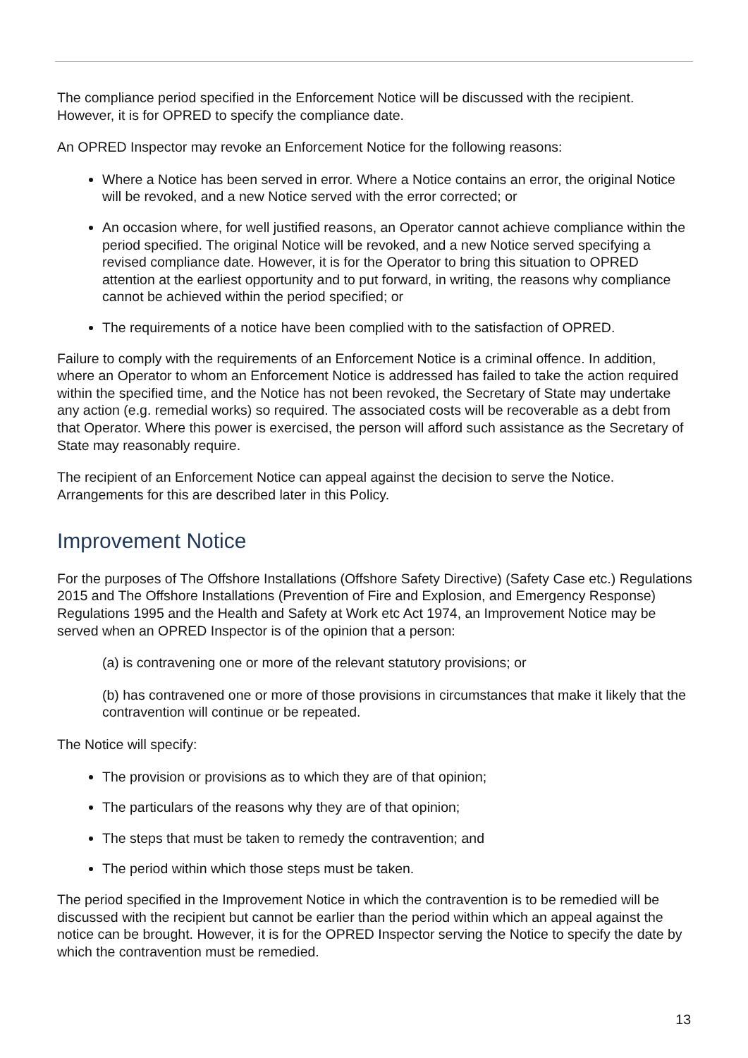The compliance period specified in the Enforcement Notice will be discussed with the recipient. However, it is for OPRED to specify the compliance date.
An OPRED Inspector may revoke an Enforcement Notice for the following reasons:
Where a Notice has been served in error. Where a Notice contains an error, the original Notice will be revoked, and a new Notice served with the error corrected; or
An occasion where, for well justified reasons, an Operator cannot achieve compliance within the period specified. The original Notice will be revoked, and a new Notice served specifying a revised compliance date. However, it is for the Operator to bring this situation to OPRED attention at the earliest opportunity and to put forward, in writing, the reasons why compliance cannot be achieved within the period specified; or
The requirements of a notice have been complied with to the satisfaction of OPRED.
Failure to comply with the requirements of an Enforcement Notice is a criminal offence. In addition, where an Operator to whom an Enforcement Notice is addressed has failed to take the action required within the specified time, and the Notice has not been revoked, the Secretary of State may undertake any action (e.g. remedial works) so required. The associated costs will be recoverable as a debt from that Operator. Where this power is exercised, the person will afford such assistance as the Secretary of State may reasonably require.
The recipient of an Enforcement Notice can appeal against the decision to serve the Notice. Arrangements for this are described later in this Policy.
Improvement Notice
For the purposes of The Offshore Installations (Offshore Safety Directive) (Safety Case etc.) Regulations 2015 and The Offshore Installations (Prevention of Fire and Explosion, and Emergency Response) Regulations 1995 and the Health and Safety at Work etc Act 1974, an Improvement Notice may be served when an OPRED Inspector is of the opinion that a person:
(a) is contravening one or more of the relevant statutory provisions; or
(b) has contravened one or more of those provisions in circumstances that make it likely that the contravention will continue or be repeated.
The Notice will specify:
The provision or provisions as to which they are of that opinion;
The particulars of the reasons why they are of that opinion;
The steps that must be taken to remedy the contravention; and
The period within which those steps must be taken.
The period specified in the Improvement Notice in which the contravention is to be remedied will be discussed with the recipient but cannot be earlier than the period within which an appeal against the notice can be brought. However, it is for the OPRED Inspector serving the Notice to specify the date by which the contravention must be remedied.
13